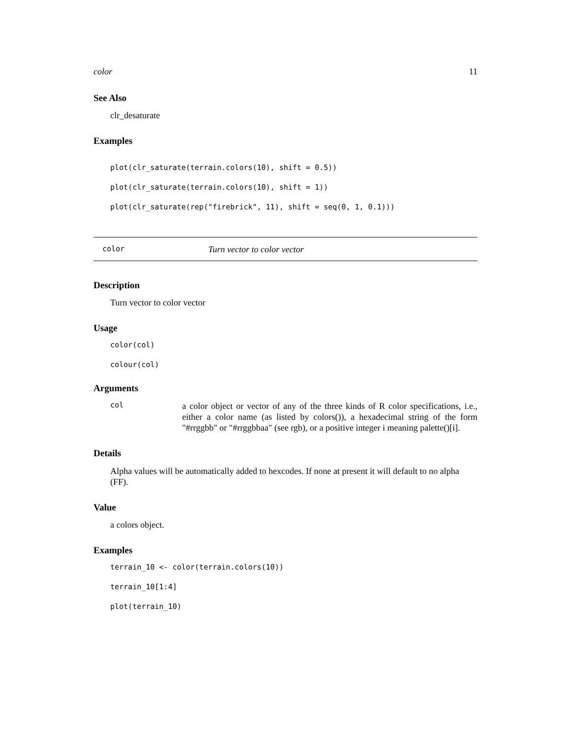color 11
See Also
clr_desaturate
Examples
plot(clr_saturate(terrain.colors(10), shift = 0.5))
plot(clr_saturate(terrain.colors(10), shift = 1))
plot(clr_saturate(rep("firebrick", 11), shift = seq(0, 1, 0.1)))
color Turn vector to color vector
Description
Turn vector to color vector
Usage
color(col)
colour(col)
Arguments
col
a color object or vector of any of the three kinds of R color specifications, i.e., either a color name (as listed by colors()), a hexadecimal string of the form "#rrggbb" or "#rrggbbaa" (see rgb), or a positive integer i meaning palette()[i].
Details
Alpha values will be automatically added to hexcodes. If none at present it will default to no alpha (FF).
Value
a colors object.
Examples
terrain_10 <- color(terrain.colors(10))
terrain_10[1:4]
plot(terrain_10)